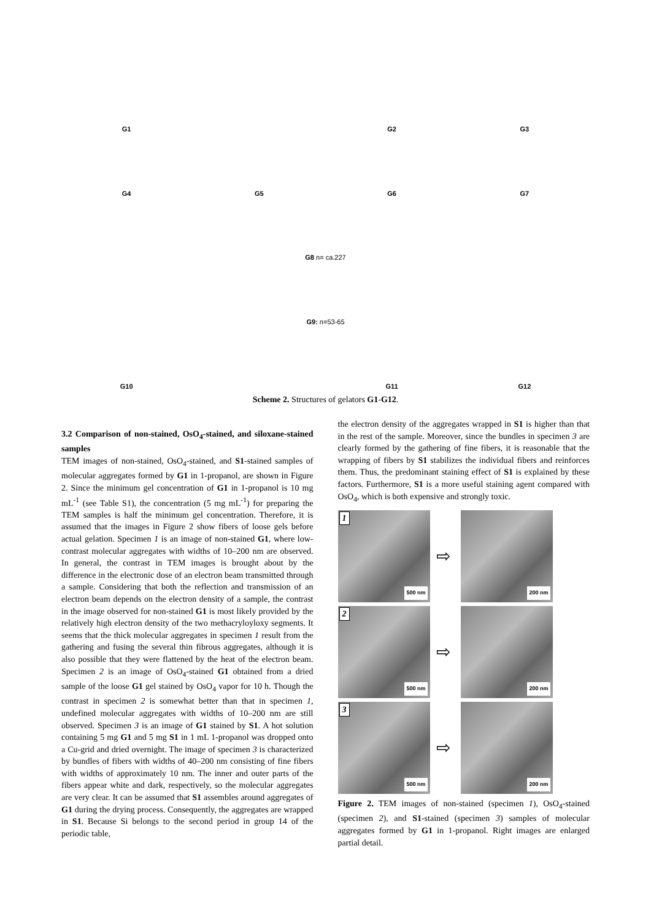G1
G2
G3
G4
G5
G6
G7
G8 n= ca.227
G9: n=53-65
G10
G11
G12
Scheme 2. Structures of gelators G1-G12.
3.2 Comparison of non-stained, OsO<sub>4</sub>-stained, and siloxane-stained samples
TEM images of non-stained, OsO<sub>4</sub>-stained, and S1-stained samples of molecular aggregates formed by G1 in 1-propanol, are shown in Figure 2. Since the minimum gel concentration of G1 in 1-propanol is 10 mg mL<sup>-1</sup> (see Table S1), the concentration (5 mg mL<sup>-1</sup>) for preparing the TEM samples is half the minimum gel concentration. Therefore, it is assumed that the images in Figure 2 show fibers of loose gels before actual gelation. Specimen 1 is an image of non-stained G1, where low-contrast molecular aggregates with widths of 10–200 nm are observed. In general, the contrast in TEM images is brought about by the difference in the electronic dose of an electron beam transmitted through a sample. Considering that both the reflection and transmission of an electron beam depends on the electron density of a sample, the contrast in the image observed for non-stained G1 is most likely provided by the relatively high electron density of the two methacryloyloxy segments. It seems that the thick molecular aggregates in specimen 1 result from the gathering and fusing the several thin fibrous aggregates, although it is also possible that they were flattened by the heat of the electron beam. Specimen 2 is an image of OsO<sub>4</sub>-stained G1 obtained from a dried sample of the loose G1 gel stained by OsO<sub>4</sub> vapor for 10 h. Though the contrast in specimen 2 is somewhat better than that in specimen 1, undefined molecular aggregates with widths of 10–200 nm are still observed. Specimen 3 is an image of G1 stained by S1. A hot solution containing 5 mg G1 and 5 mg S1 in 1 mL 1-propanol was dropped onto a Cu-grid and dried overnight. The image of specimen 3 is characterized by bundles of fibers with widths of 40–200 nm consisting of fine fibers with widths of approximately 10 nm. The inner and outer parts of the fibers appear white and dark, respectively, so the molecular aggregates are very clear. It can be assumed that S1 assembles around aggregates of G1 during the drying process. Consequently, the aggregates are wrapped in S1. Because Si belongs to the second period in group 14 of the periodic table,
the electron density of the aggregates wrapped in S1 is higher than that in the rest of the sample. Moreover, since the bundles in specimen 3 are clearly formed by the gathering of fine fibers, it is reasonable that the wrapping of fibers by S1 stabilizes the individual fibers and reinforces them. Thus, the predominant staining effect of S1 is explained by these factors. Furthermore, S1 is a more useful staining agent compared with OsO<sub>4</sub>, which is both expensive and strongly toxic.
1
500 nm
⇨
200 nm
2
500 nm
⇨
200 nm
3
500 nm
⇨
200 nm
Figure 2. TEM images of non-stained (specimen 1), OsO<sub>4</sub>-stained (specimen 2), and S1-stained (specimen 3) samples of molecular aggregates formed by G1 in 1-propanol. Right images are enlarged partial detail.